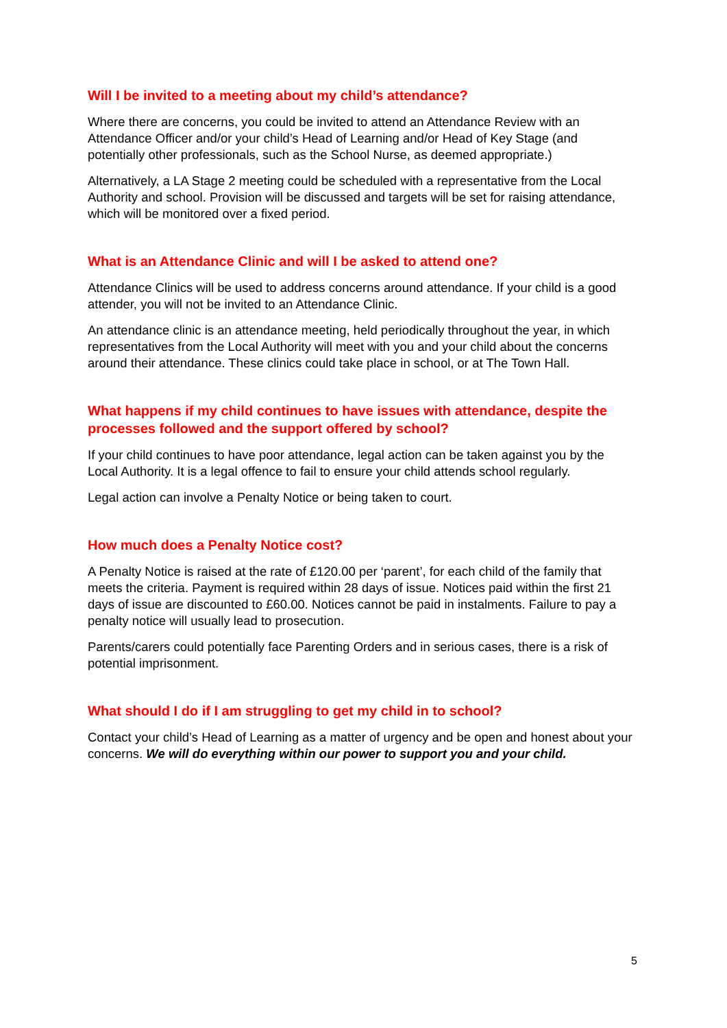Will I be invited to a meeting about my child’s attendance?
Where there are concerns, you could be invited to attend an Attendance Review with an Attendance Officer and/or your child’s Head of Learning and/or Head of Key Stage (and potentially other professionals, such as the School Nurse, as deemed appropriate.)
Alternatively, a LA Stage 2 meeting could be scheduled with a representative from the Local Authority and school. Provision will be discussed and targets will be set for raising attendance, which will be monitored over a fixed period.
What is an Attendance Clinic and will I be asked to attend one?
Attendance Clinics will be used to address concerns around attendance. If your child is a good attender, you will not be invited to an Attendance Clinic.
An attendance clinic is an attendance meeting, held periodically throughout the year, in which representatives from the Local Authority will meet with you and your child about the concerns around their attendance. These clinics could take place in school, or at The Town Hall.
What happens if my child continues to have issues with attendance, despite the processes followed and the support offered by school?
If your child continues to have poor attendance, legal action can be taken against you by the Local Authority. It is a legal offence to fail to ensure your child attends school regularly.
Legal action can involve a Penalty Notice or being taken to court.
How much does a Penalty Notice cost?
A Penalty Notice is raised at the rate of £120.00 per ‘parent’, for each child of the family that meets the criteria. Payment is required within 28 days of issue. Notices paid within the first 21 days of issue are discounted to £60.00. Notices cannot be paid in instalments. Failure to pay a penalty notice will usually lead to prosecution.
Parents/carers could potentially face Parenting Orders and in serious cases, there is a risk of potential imprisonment.
What should I do if I am struggling to get my child in to school?
Contact your child’s Head of Learning as a matter of urgency and be open and honest about your concerns. We will do everything within our power to support you and your child.
5